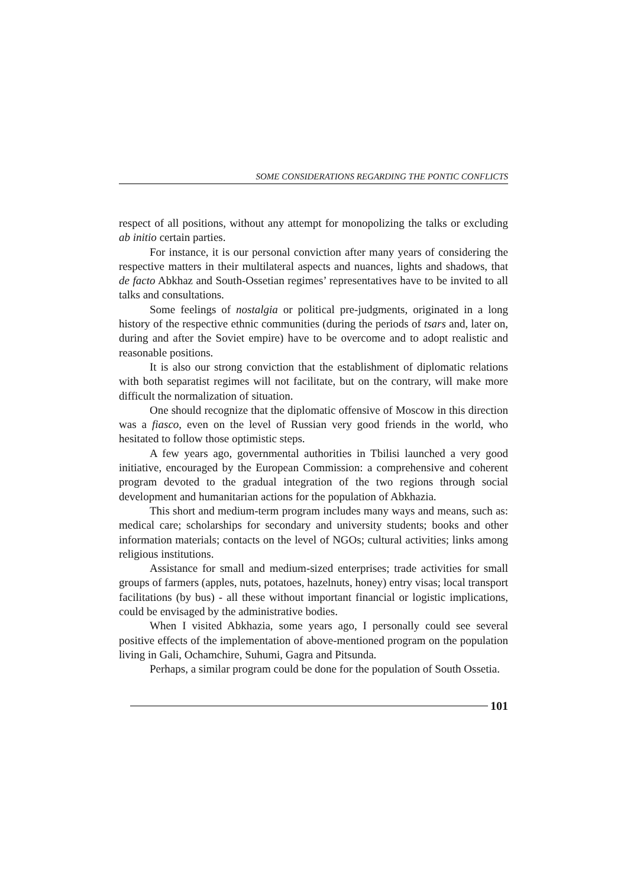SOME CONSIDERATIONS REGARDING THE PONTIC CONFLICTS
respect of all positions, without any attempt for monopolizing the talks or excluding ab initio certain parties.
For instance, it is our personal conviction after many years of considering the respective matters in their multilateral aspects and nuances, lights and shadows, that de facto Abkhaz and South-Ossetian regimes’ representatives have to be invited to all talks and consultations.
Some feelings of nostalgia or political pre-judgments, originated in a long history of the respective ethnic communities (during the periods of tsars and, later on, during and after the Soviet empire) have to be overcome and to adopt realistic and reasonable positions.
It is also our strong conviction that the establishment of diplomatic relations with both separatist regimes will not facilitate, but on the contrary, will make more difficult the normalization of situation.
One should recognize that the diplomatic offensive of Moscow in this direction was a fiasco, even on the level of Russian very good friends in the world, who hesitated to follow those optimistic steps.
A few years ago, governmental authorities in Tbilisi launched a very good initiative, encouraged by the European Commission: a comprehensive and coherent program devoted to the gradual integration of the two regions through social development and humanitarian actions for the population of Abkhazia.
This short and medium-term program includes many ways and means, such as: medical care; scholarships for secondary and university students; books and other information materials; contacts on the level of NGOs; cultural activities; links among religious institutions.
Assistance for small and medium-sized enterprises; trade activities for small groups of farmers (apples, nuts, potatoes, hazelnuts, honey) entry visas; local transport facilitations (by bus) - all these without important financial or logistic implications, could be envisaged by the administrative bodies.
When I visited Abkhazia, some years ago, I personally could see several positive effects of the implementation of above-mentioned program on the population living in Gali, Ochamchire, Suhumi, Gagra and Pitsunda.
Perhaps, a similar program could be done for the population of South Ossetia.
101